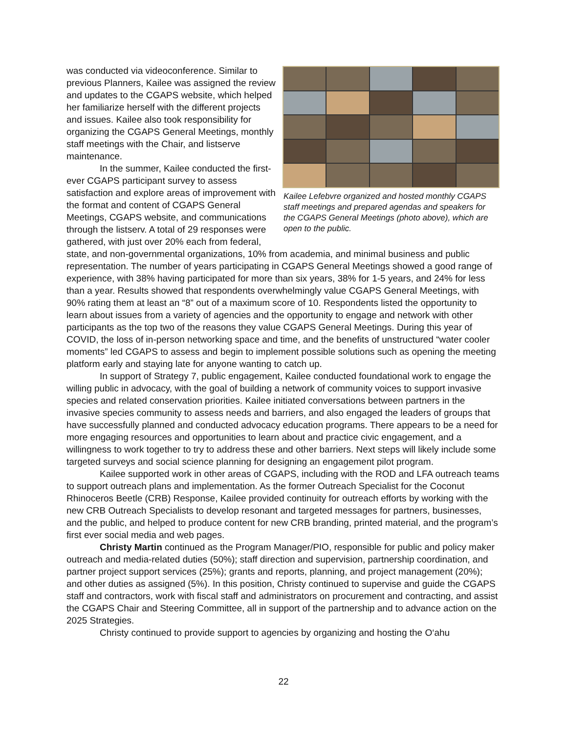Kailee Lefebvre organized and hosted monthly CGAPS staff meetings and prepared agendas and speakers for the CGAPS General Meetings (photo above), which are open to the public.
was conducted via videoconference. Similar to previous Planners, Kailee was assigned the review and updates to the CGAPS website, which helped her familiarize herself with the different projects and issues. Kailee also took responsibility for organizing the CGAPS General Meetings, monthly staff meetings with the Chair, and listserve maintenance.
In the summer, Kailee conducted the first-ever CGAPS participant survey to assess satisfaction and explore areas of improvement with the format and content of CGAPS General Meetings, CGAPS website, and communications through the listserv. A total of 29 responses were gathered, with just over 20% each from federal, state, and non-governmental organizations, 10% from academia, and minimal business and public representation. The number of years participating in CGAPS General Meetings showed a good range of experience, with 38% having participated for more than six years, 38% for 1-5 years, and 24% for less than a year. Results showed that respondents overwhelmingly value CGAPS General Meetings, with 90% rating them at least an “8” out of a maximum score of 10. Respondents listed the opportunity to learn about issues from a variety of agencies and the opportunity to engage and network with other participants as the top two of the reasons they value CGAPS General Meetings. During this year of COVID, the loss of in-person networking space and time, and the benefits of unstructured “water cooler moments” led CGAPS to assess and begin to implement possible solutions such as opening the meeting platform early and staying late for anyone wanting to catch up.
In support of Strategy 7, public engagement, Kailee conducted foundational work to engage the willing public in advocacy, with the goal of building a network of community voices to support invasive species and related conservation priorities. Kailee initiated conversations between partners in the invasive species community to assess needs and barriers, and also engaged the leaders of groups that have successfully planned and conducted advocacy education programs. There appears to be a need for more engaging resources and opportunities to learn about and practice civic engagement, and a willingness to work together to try to address these and other barriers. Next steps will likely include some targeted surveys and social science planning for designing an engagement pilot program.
Kailee supported work in other areas of CGAPS, including with the ROD and LFA outreach teams to support outreach plans and implementation. As the former Outreach Specialist for the Coconut Rhinoceros Beetle (CRB) Response, Kailee provided continuity for outreach efforts by working with the new CRB Outreach Specialists to develop resonant and targeted messages for partners, businesses, and the public, and helped to produce content for new CRB branding, printed material, and the program’s first ever social media and web pages.
Christy Martin continued as the Program Manager/PIO, responsible for public and policy maker outreach and media-related duties (50%); staff direction and supervision, partnership coordination, and partner project support services (25%); grants and reports, planning, and project management (20%); and other duties as assigned (5%). In this position, Christy continued to supervise and guide the CGAPS staff and contractors, work with fiscal staff and administrators on procurement and contracting, and assist the CGAPS Chair and Steering Committee, all in support of the partnership and to advance action on the 2025 Strategies.
Christy continued to provide support to agencies by organizing and hosting the O‘ahu
22